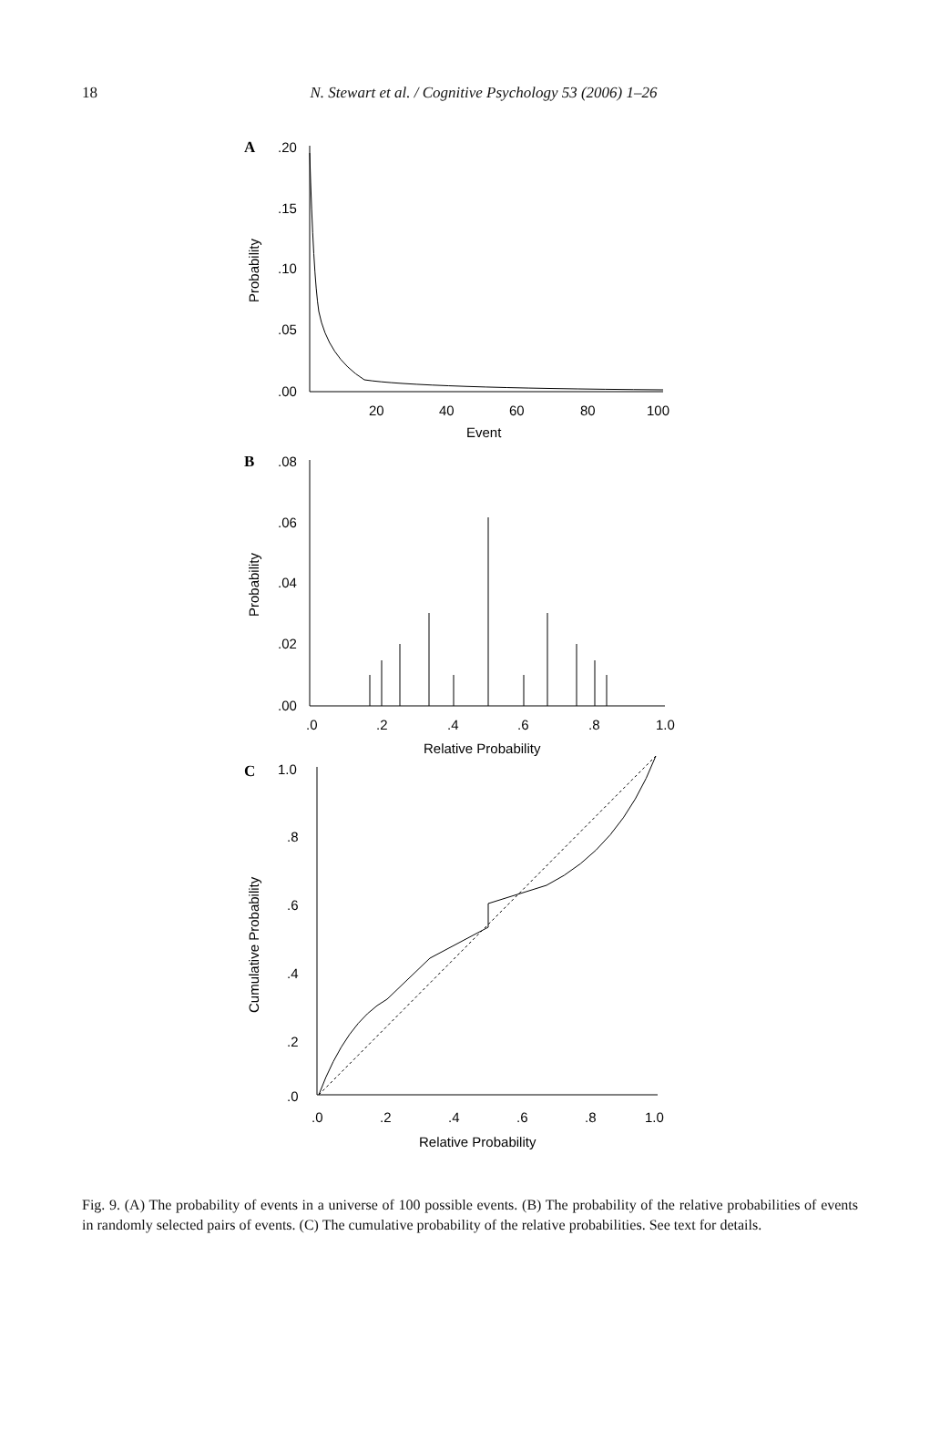18
N. Stewart et al. / Cognitive Psychology 53 (2006) 1–26
A
.20
.15
.10
.05
.00
20
40
60
80
100
Event
Probability
B
.08
.06
.04
.02
.00
.0
.2
.4
.6
.8
1.0
Relative Probability
Probability
C
1.0
.8
.6
.4
.2
.0
.0
.2
.4
.6
.8
1.0
Relative Probability
Cumulative Probability
Fig. 9. (A) The probability of events in a universe of 100 possible events. (B) The probability of the relative probabilities of events in randomly selected pairs of events. (C) The cumulative probability of the relative probabilities. See text for details.